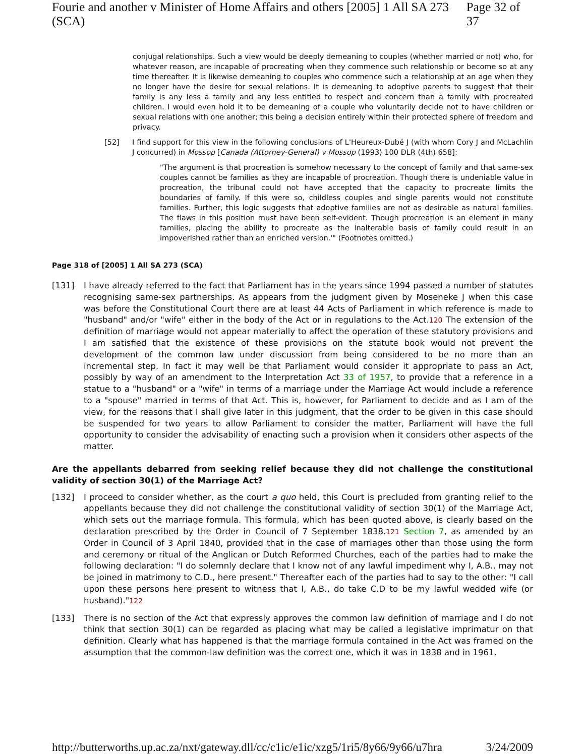Fourie and another v Minister of Home Affairs and others [2005] 1 All SA 273 (SCA) Page 32 of 37
conjugal relationships. Such a view would be deeply demeaning to couples (whether married or not) who, for whatever reason, are incapable of procreating when they commence such relationship or become so at any time thereafter. It is likewise demeaning to couples who commence such a relationship at an age when they no longer have the desire for sexual relations. It is demeaning to adoptive parents to suggest that their family is any less a family and any less entitled to respect and concern than a family with procreated children. I would even hold it to be demeaning of a couple who voluntarily decide not to have children or sexual relations with one another; this being a decision entirely within their protected sphere of freedom and privacy.
[52] I find support for this view in the following conclusions of L'Heureux-Dubé J (with whom Cory J and McLachlin J concurred) in Mossop [Canada (Attorney-General) v Mossop (1993) 100 DLR (4th) 658]:
"The argument is that procreation is somehow necessary to the concept of family and that same-sex couples cannot be families as they are incapable of procreation. Though there is undeniable value in procreation, the tribunal could not have accepted that the capacity to procreate limits the boundaries of family. If this were so, childless couples and single parents would not constitute families. Further, this logic suggests that adoptive families are not as desirable as natural families. The flaws in this position must have been self-evident. Though procreation is an element in many families, placing the ability to procreate as the inalterable basis of family could result in an impoverished rather than an enriched version.'" (Footnotes omitted.)
Page 318 of [2005] 1 All SA 273 (SCA)
[131] I have already referred to the fact that Parliament has in the years since 1994 passed a number of statutes recognising same-sex partnerships. As appears from the judgment given by Moseneke J when this case was before the Constitutional Court there are at least 44 Acts of Parliament in which reference is made to "husband" and/or "wife" either in the body of the Act or in regulations to the Act.120 The extension of the definition of marriage would not appear materially to affect the operation of these statutory provisions and I am satisfied that the existence of these provisions on the statute book would not prevent the development of the common law under discussion from being considered to be no more than an incremental step. In fact it may well be that Parliament would consider it appropriate to pass an Act, possibly by way of an amendment to the Interpretation Act 33 of 1957, to provide that a reference in a statue to a "husband" or a "wife" in terms of a marriage under the Marriage Act would include a reference to a "spouse" married in terms of that Act. This is, however, for Parliament to decide and as I am of the view, for the reasons that I shall give later in this judgment, that the order to be given in this case should be suspended for two years to allow Parliament to consider the matter, Parliament will have the full opportunity to consider the advisability of enacting such a provision when it considers other aspects of the matter.
Are the appellants debarred from seeking relief because they did not challenge the constitutional validity of section 30(1) of the Marriage Act?
[132] I proceed to consider whether, as the court a quo held, this Court is precluded from granting relief to the appellants because they did not challenge the constitutional validity of section 30(1) of the Marriage Act, which sets out the marriage formula. This formula, which has been quoted above, is clearly based on the declaration prescribed by the Order in Council of 7 September 1838.121 Section 7, as amended by an Order in Council of 3 April 1840, provided that in the case of marriages other than those using the form and ceremony or ritual of the Anglican or Dutch Reformed Churches, each of the parties had to make the following declaration: "I do solemnly declare that I know not of any lawful impediment why I, A.B., may not be joined in matrimony to C.D., here present." Thereafter each of the parties had to say to the other: "I call upon these persons here present to witness that I, A.B., do take C.D to be my lawful wedded wife (or husband)."122
[133] There is no section of the Act that expressly approves the common law definition of marriage and I do not think that section 30(1) can be regarded as placing what may be called a legislative imprimatur on that definition. Clearly what has happened is that the marriage formula contained in the Act was framed on the assumption that the common-law definition was the correct one, which it was in 1838 and in 1961.
http://butterworths.up.ac.za/nxt/gateway.dll/cc/c1ic/e1ic/xzg5/1ri5/8y66/9y66/u7hra 3/24/2009